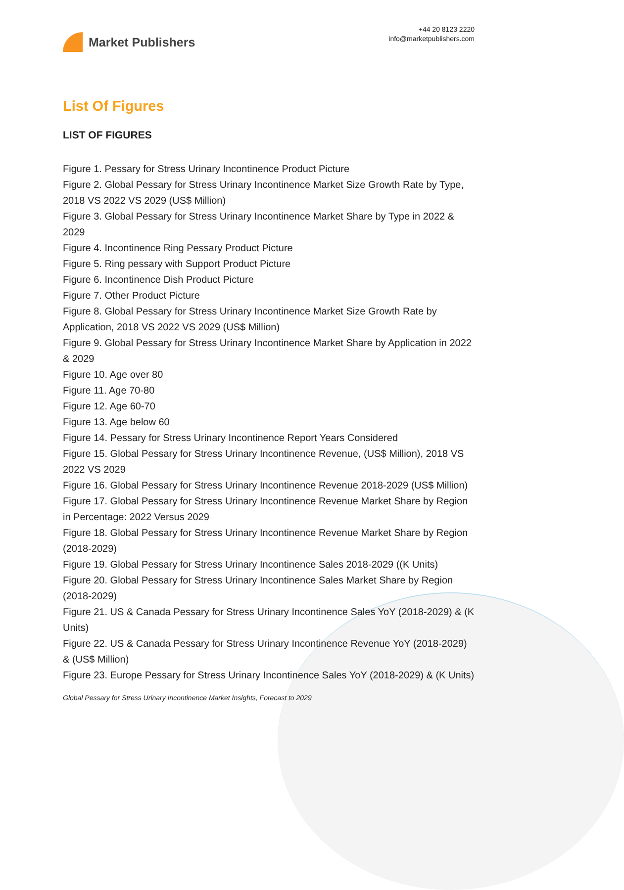Market Publishers
+44 20 8123 2220
info@marketpublishers.com
List Of Figures
LIST OF FIGURES
Figure 1. Pessary for Stress Urinary Incontinence Product Picture
Figure 2. Global Pessary for Stress Urinary Incontinence Market Size Growth Rate by Type, 2018 VS 2022 VS 2029 (US$ Million)
Figure 3. Global Pessary for Stress Urinary Incontinence Market Share by Type in 2022 & 2029
Figure 4. Incontinence Ring Pessary Product Picture
Figure 5. Ring pessary with Support Product Picture
Figure 6. Incontinence Dish Product Picture
Figure 7. Other Product Picture
Figure 8. Global Pessary for Stress Urinary Incontinence Market Size Growth Rate by Application, 2018 VS 2022 VS 2029 (US$ Million)
Figure 9. Global Pessary for Stress Urinary Incontinence Market Share by Application in 2022 & 2029
Figure 10. Age over 80
Figure 11. Age 70-80
Figure 12. Age 60-70
Figure 13. Age below 60
Figure 14. Pessary for Stress Urinary Incontinence Report Years Considered
Figure 15. Global Pessary for Stress Urinary Incontinence Revenue, (US$ Million), 2018 VS 2022 VS 2029
Figure 16. Global Pessary for Stress Urinary Incontinence Revenue 2018-2029 (US$ Million)
Figure 17. Global Pessary for Stress Urinary Incontinence Revenue Market Share by Region in Percentage: 2022 Versus 2029
Figure 18. Global Pessary for Stress Urinary Incontinence Revenue Market Share by Region (2018-2029)
Figure 19. Global Pessary for Stress Urinary Incontinence Sales 2018-2029 ((K Units)
Figure 20. Global Pessary for Stress Urinary Incontinence Sales Market Share by Region (2018-2029)
Figure 21. US & Canada Pessary for Stress Urinary Incontinence Sales YoY (2018-2029) & (K Units)
Figure 22. US & Canada Pessary for Stress Urinary Incontinence Revenue YoY (2018-2029) & (US$ Million)
Figure 23. Europe Pessary for Stress Urinary Incontinence Sales YoY (2018-2029) & (K Units)
Global Pessary for Stress Urinary Incontinence Market Insights, Forecast to 2029